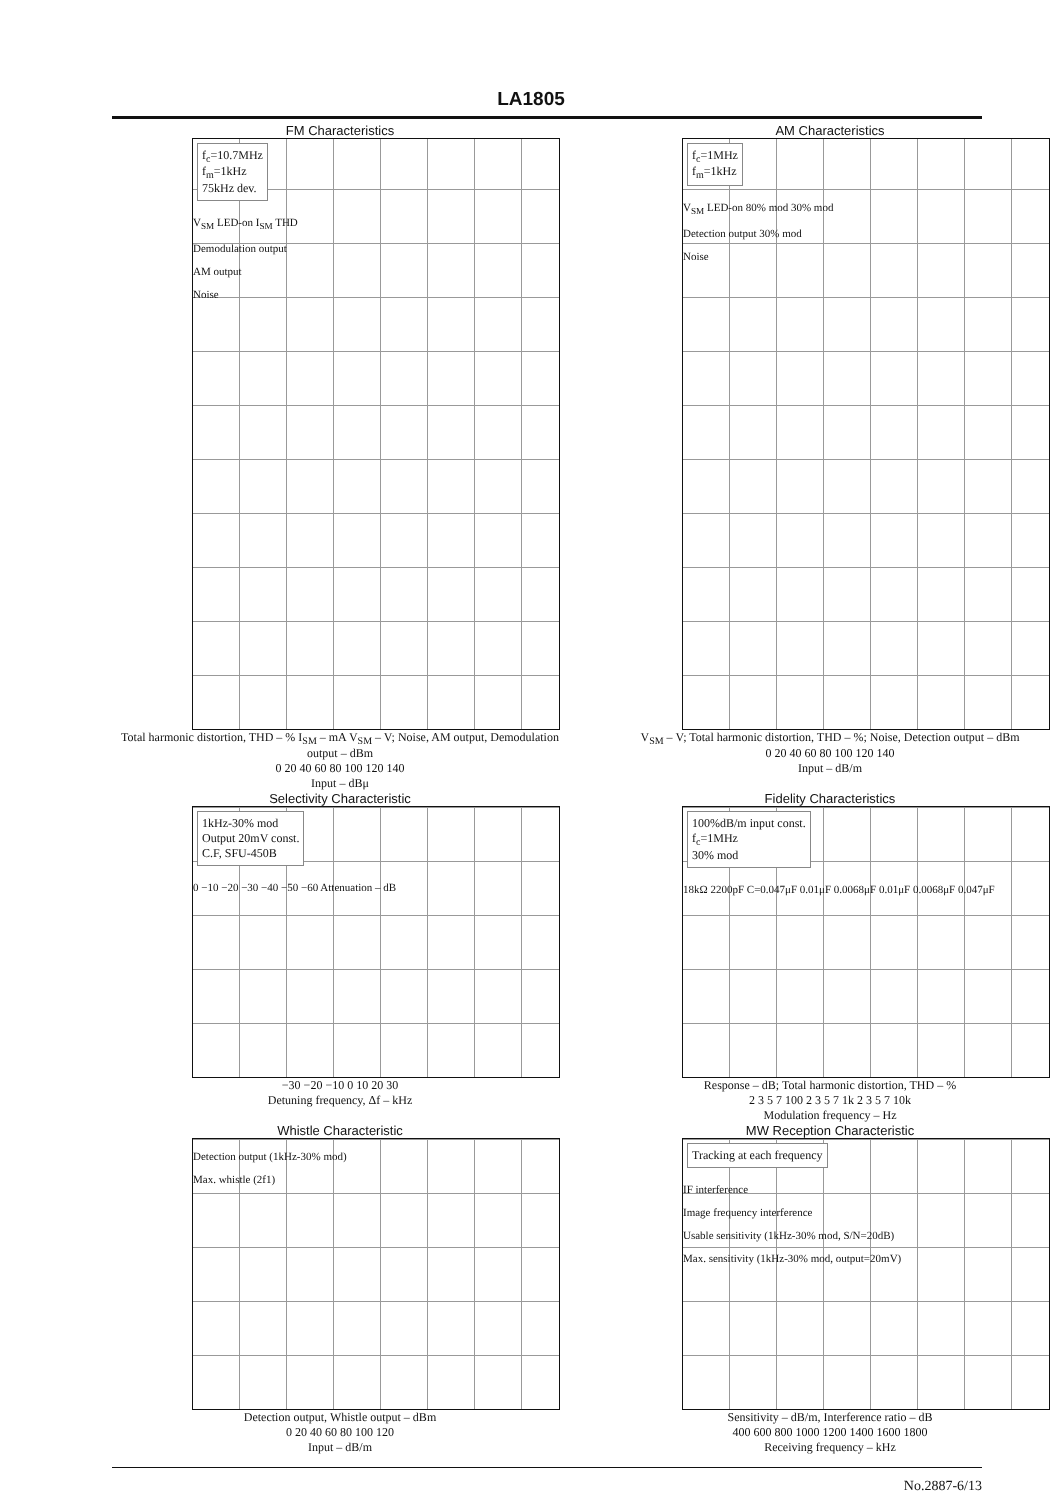LA1805
FM Characteristics
f<sub>c</sub>=10.7MHz
f<sub>m</sub>=1kHz
75kHz dev.
V<sub>SM</sub> LED-on I<sub>SM</sub> THD
Demodulation output
AM output
Noise
Total harmonic distortion, THD – % I<sub>SM</sub> – mA V<sub>SM</sub> – V; Noise, AM output, Demodulation output – dBm
0 20 40 60 80 100 120 140
Input – dBμ
AM Characteristics
f<sub>c</sub>=1MHz
f<sub>m</sub>=1kHz
V<sub>SM</sub> LED-on 80% mod 30% mod
Detection output 30% mod
Noise
V<sub>SM</sub> – V; Total harmonic distortion, THD – %; Noise, Detection output – dBm
0 20 40 60 80 100 120 140
Input – dB/m
Selectivity Characteristic
1kHz-30% mod
Output 20mV const.
C.F, SFU-450B
0 −10 −20 −30 −40 −50 −60 Attenuation – dB
−30 −20 −10 0 10 20 30
Detuning frequency, Δf – kHz
Fidelity Characteristics
100%dB/m input const.
f<sub>c</sub>=1MHz
30% mod
18kΩ 2200pF C=0.047μF 0.01μF 0.0068μF 0.01μF 0.0068μF 0.047μF
Response – dB; Total harmonic distortion, THD – %
2 3 5 7 100 2 3 5 7 1k 2 3 5 7 10k
Modulation frequency – Hz
Whistle Characteristic
Detection output (1kHz-30% mod)
Max. whistle (2f1)
Detection output, Whistle output – dBm
0 20 40 60 80 100 120
Input – dB/m
MW Reception Characteristic
Tracking at each frequency
IF interference
Image frequency interference
Usable sensitivity (1kHz-30% mod, S/N=20dB)
Max. sensitivity (1kHz-30% mod, output=20mV)
Sensitivity – dB/m, Interference ratio – dB
400 600 800 1000 1200 1400 1600 1800
Receiving frequency – kHz
No.2887-6/13